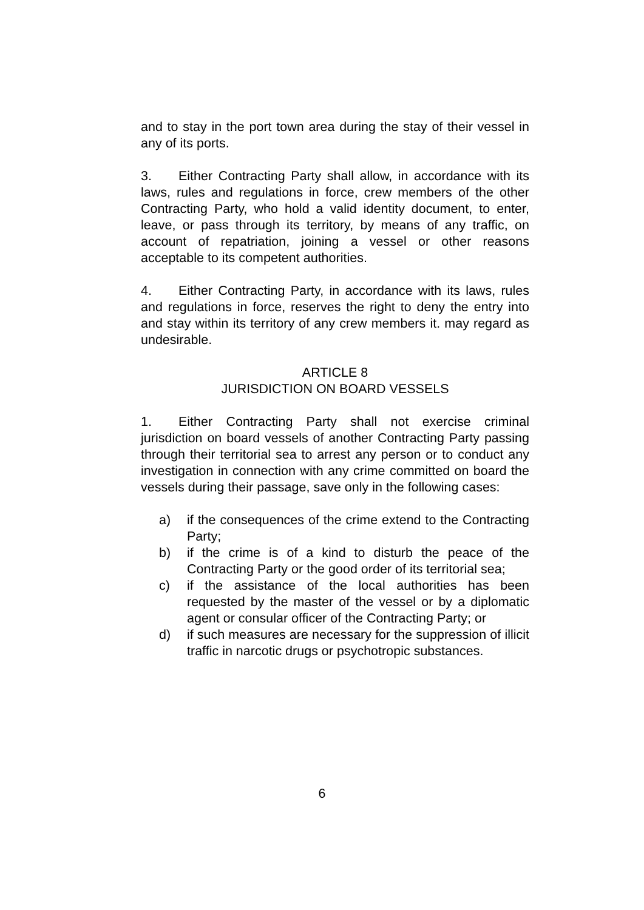and to stay in the port town area during the stay of their vessel in any of its ports.
3. Either Contracting Party shall allow, in accordance with its laws, rules and regulations in force, crew members of the other Contracting Party, who hold a valid identity document, to enter, leave, or pass through its territory, by means of any traffic, on account of repatriation, joining a vessel or other reasons acceptable to its competent authorities.
4. Either Contracting Party, in accordance with its laws, rules and regulations in force, reserves the right to deny the entry into and stay within its territory of any crew members it. may regard as undesirable.
ARTICLE 8
JURISDICTION ON BOARD VESSELS
1. Either Contracting Party shall not exercise criminal jurisdiction on board vessels of another Contracting Party passing through their territorial sea to arrest any person or to conduct any investigation in connection with any crime committed on board the vessels during their passage, save only in the following cases:
a) if the consequences of the crime extend to the Contracting Party;
b) if the crime is of a kind to disturb the peace of the Contracting Party or the good order of its territorial sea;
c) if the assistance of the local authorities has been requested by the master of the vessel or by a diplomatic agent or consular officer of the Contracting Party; or
d) if such measures are necessary for the suppression of illicit traffic in narcotic drugs or psychotropic substances.
6